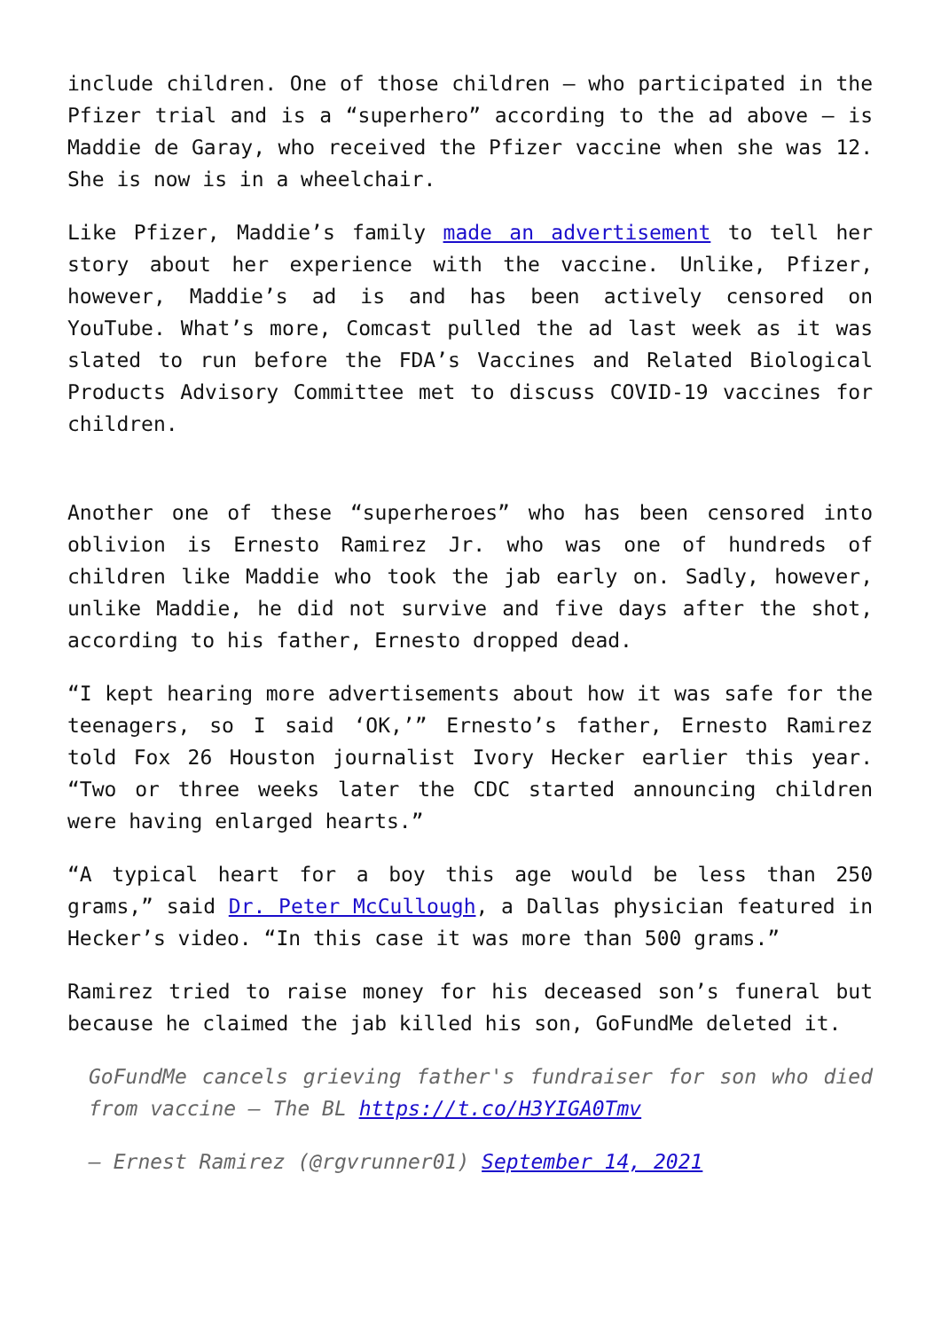include children. One of those children – who participated in the Pfizer trial and is a “superhero” according to the ad above – is Maddie de Garay, who received the Pfizer vaccine when she was 12. She is now is in a wheelchair.
Like Pfizer, Maddie’s family made an advertisement to tell her story about her experience with the vaccine. Unlike, Pfizer, however, Maddie’s ad is and has been actively censored on YouTube. What’s more, Comcast pulled the ad last week as it was slated to run before the FDA’s Vaccines and Related Biological Products Advisory Committee met to discuss COVID-19 vaccines for children.
Another one of these “superheroes” who has been censored into oblivion is Ernesto Ramirez Jr. who was one of hundreds of children like Maddie who took the jab early on. Sadly, however, unlike Maddie, he did not survive and five days after the shot, according to his father, Ernesto dropped dead.
“I kept hearing more advertisements about how it was safe for the teenagers, so I said ‘OK,’” Ernesto’s father, Ernesto Ramirez told Fox 26 Houston journalist Ivory Hecker earlier this year. “Two or three weeks later the CDC started announcing children were having enlarged hearts.”
“A typical heart for a boy this age would be less than 250 grams,” said Dr. Peter McCullough, a Dallas physician featured in Hecker’s video. “In this case it was more than 500 grams.”
Ramirez tried to raise money for his deceased son’s funeral but because he claimed the jab killed his son, GoFundMe deleted it.
GoFundMe cancels grieving father's fundraiser for son who died from vaccine – The BL https://t.co/H3YIGA0Tmv
— Ernest Ramirez (@rgvrunner01) September 14, 2021